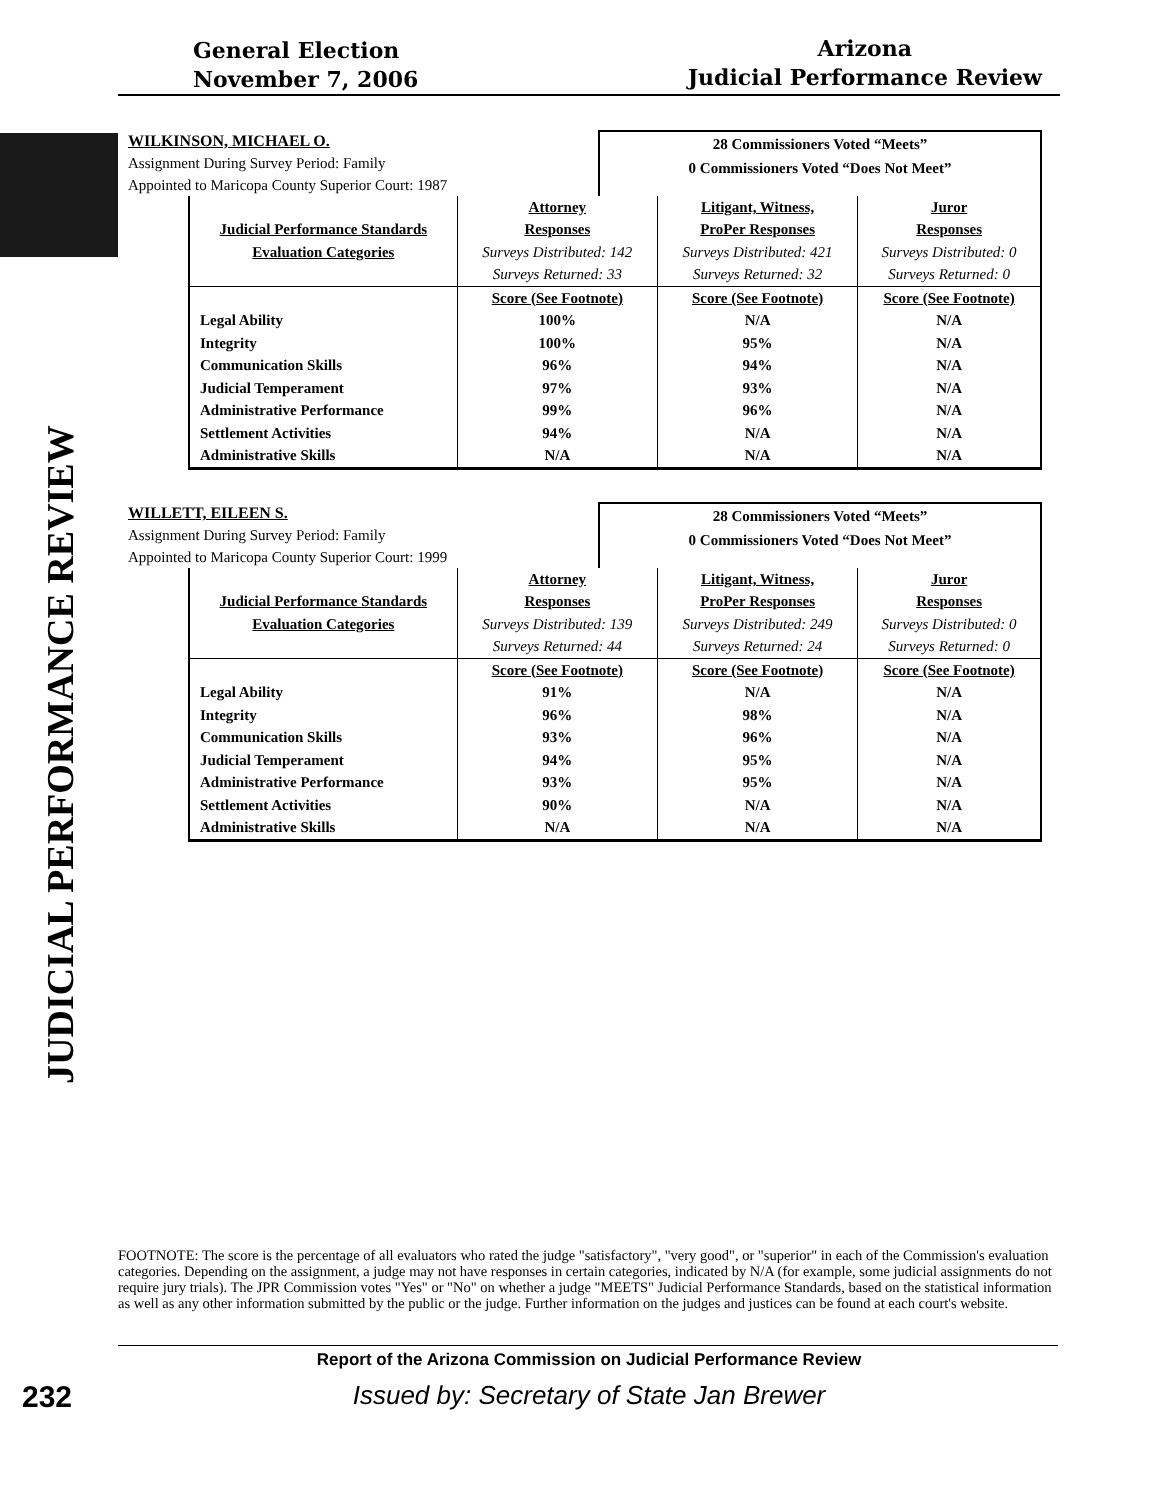General Election
November 7, 2006
Arizona
Judicial Performance Review
JUDICIAL PERFORMANCE REVIEW
WILKINSON, MICHAEL O.
Assignment During Survey Period: Family
Appointed to Maricopa County Superior Court: 1987
28 Commissioners Voted “Meets”
0 Commissioners Voted “Does Not Meet”
| | Attorney | Litigant, Witness, | Juror |
| Judicial Performance Standards | Responses | ProPer Responses | Responses |
| Evaluation Categories | Surveys Distributed: 142 | Surveys Distributed: 421 | Surveys Distributed: 0 |
| | Surveys Returned: 33 | Surveys Returned: 32 | Surveys Returned: 0 |
| | Score (See Footnote) | Score (See Footnote) | Score (See Footnote) |
| Legal Ability | 100% | N/A | N/A |
| Integrity | 100% | 95% | N/A |
| Communication Skills | 96% | 94% | N/A |
| Judicial Temperament | 97% | 93% | N/A |
| Administrative Performance | 99% | 96% | N/A |
| Settlement Activities | 94% | N/A | N/A |
| Administrative Skills | N/A | N/A | N/A |
WILLETT, EILEEN S.
Assignment During Survey Period: Family
Appointed to Maricopa County Superior Court: 1999
28 Commissioners Voted “Meets”
0 Commissioners Voted “Does Not Meet”
| | Attorney | Litigant, Witness, | Juror |
| Judicial Performance Standards | Responses | ProPer Responses | Responses |
| Evaluation Categories | Surveys Distributed: 139 | Surveys Distributed: 249 | Surveys Distributed: 0 |
| | Surveys Returned: 44 | Surveys Returned: 24 | Surveys Returned: 0 |
| | Score (See Footnote) | Score (See Footnote) | Score (See Footnote) |
| Legal Ability | 91% | N/A | N/A |
| Integrity | 96% | 98% | N/A |
| Communication Skills | 93% | 96% | N/A |
| Judicial Temperament | 94% | 95% | N/A |
| Administrative Performance | 93% | 95% | N/A |
| Settlement Activities | 90% | N/A | N/A |
| Administrative Skills | N/A | N/A | N/A |
FOOTNOTE: The score is the percentage of all evaluators who rated the judge "satisfactory", "very good", or "superior" in each of the Commission's evaluation categories. Depending on the assignment, a judge may not have responses in certain categories, indicated by N/A (for example, some judicial assignments do not require jury trials). The JPR Commission votes "Yes" or "No" on whether a judge "MEETS" Judicial Performance Standards, based on the statistical information as well as any other information submitted by the public or the judge. Further information on the judges and justices can be found at each court's website.
Report of the Arizona Commission on Judicial Performance Review
232 Issued by: Secretary of State Jan Brewer